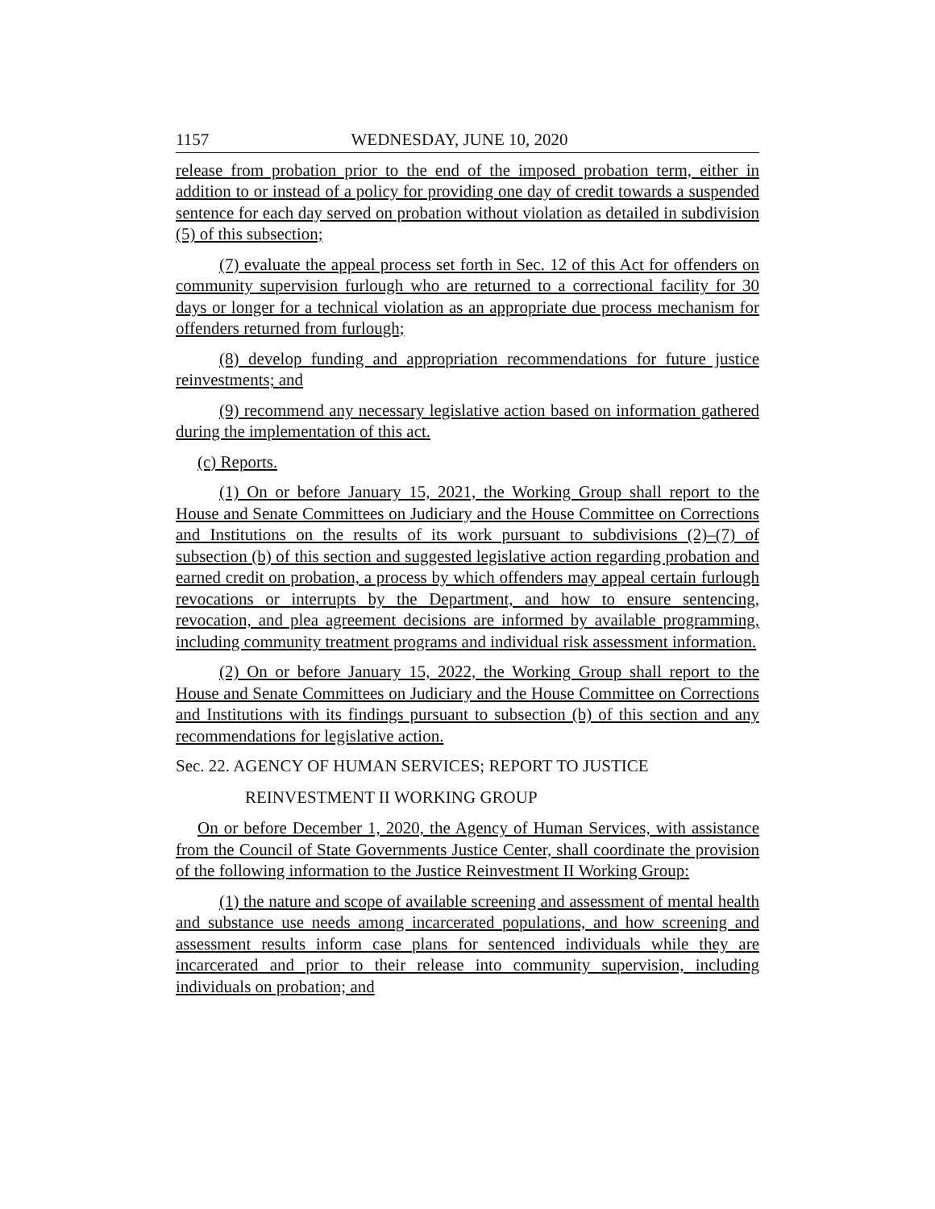1157 WEDNESDAY, JUNE 10, 2020
release from probation prior to the end of the imposed probation term, either in addition to or instead of a policy for providing one day of credit towards a suspended sentence for each day served on probation without violation as detailed in subdivision (5) of this subsection;
(7) evaluate the appeal process set forth in Sec. 12 of this Act for offenders on community supervision furlough who are returned to a correctional facility for 30 days or longer for a technical violation as an appropriate due process mechanism for offenders returned from furlough;
(8) develop funding and appropriation recommendations for future justice reinvestments; and
(9) recommend any necessary legislative action based on information gathered during the implementation of this act.
(c) Reports.
(1) On or before January 15, 2021, the Working Group shall report to the House and Senate Committees on Judiciary and the House Committee on Corrections and Institutions on the results of its work pursuant to subdivisions (2)–(7) of subsection (b) of this section and suggested legislative action regarding probation and earned credit on probation, a process by which offenders may appeal certain furlough revocations or interrupts by the Department, and how to ensure sentencing, revocation, and plea agreement decisions are informed by available programming, including community treatment programs and individual risk assessment information.
(2) On or before January 15, 2022, the Working Group shall report to the House and Senate Committees on Judiciary and the House Committee on Corrections and Institutions with its findings pursuant to subsection (b) of this section and any recommendations for legislative action.
Sec. 22. AGENCY OF HUMAN SERVICES; REPORT TO JUSTICE
REINVESTMENT II WORKING GROUP
On or before December 1, 2020, the Agency of Human Services, with assistance from the Council of State Governments Justice Center, shall coordinate the provision of the following information to the Justice Reinvestment II Working Group:
(1) the nature and scope of available screening and assessment of mental health and substance use needs among incarcerated populations, and how screening and assessment results inform case plans for sentenced individuals while they are incarcerated and prior to their release into community supervision, including individuals on probation; and